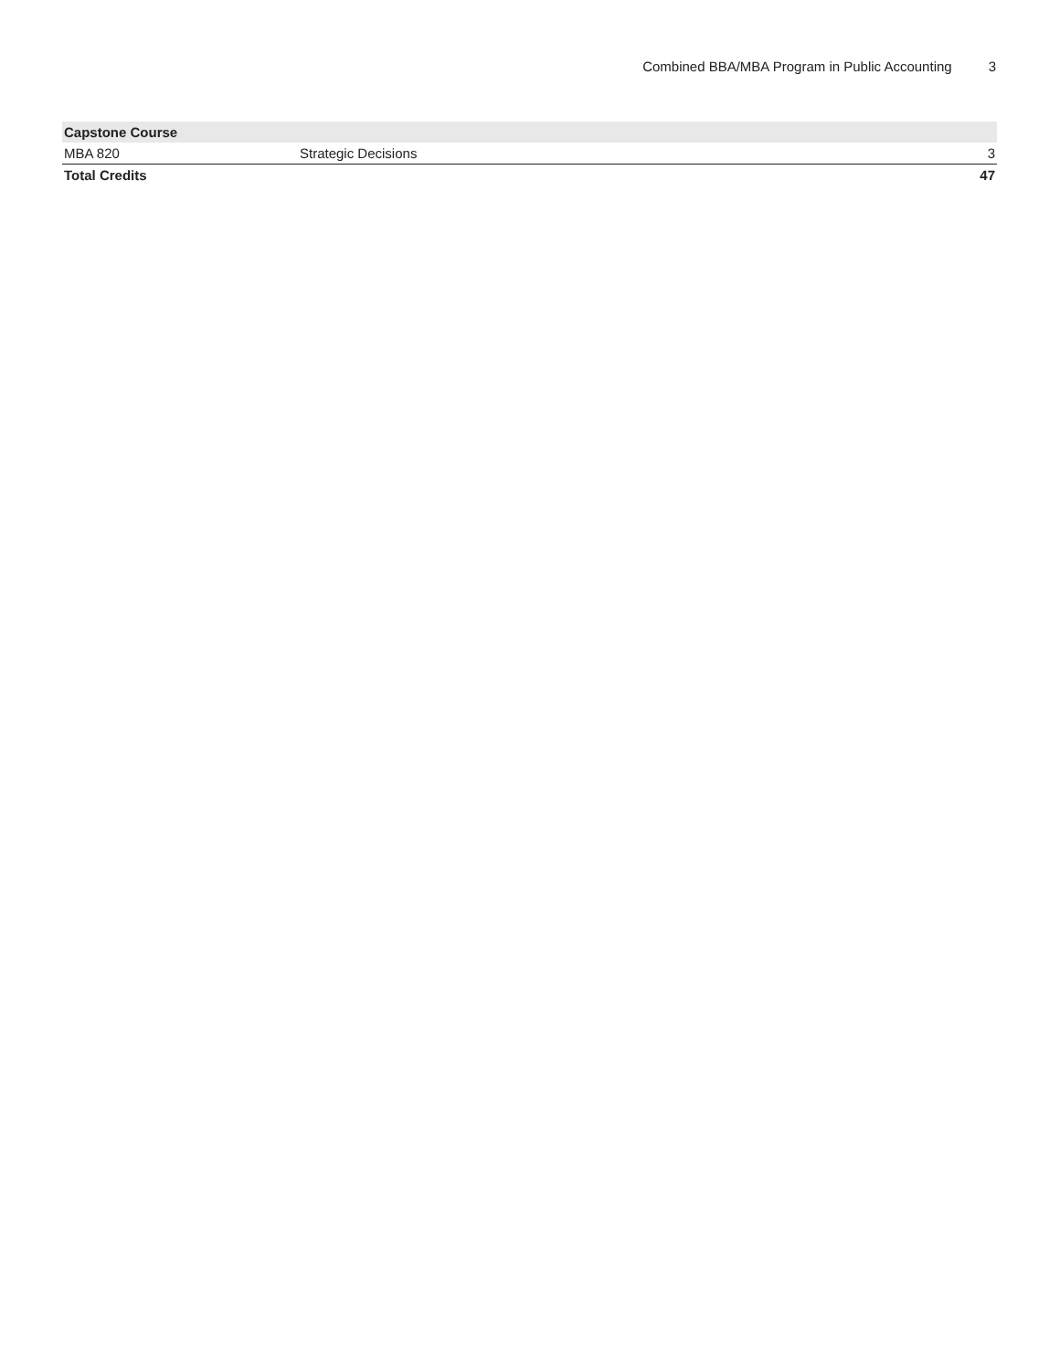Combined BBA/MBA Program in Public Accounting 3
| Capstone Course | | |
| --- | --- | --- |
| MBA 820 | Strategic Decisions | 3 |
| Total Credits | | 47 |